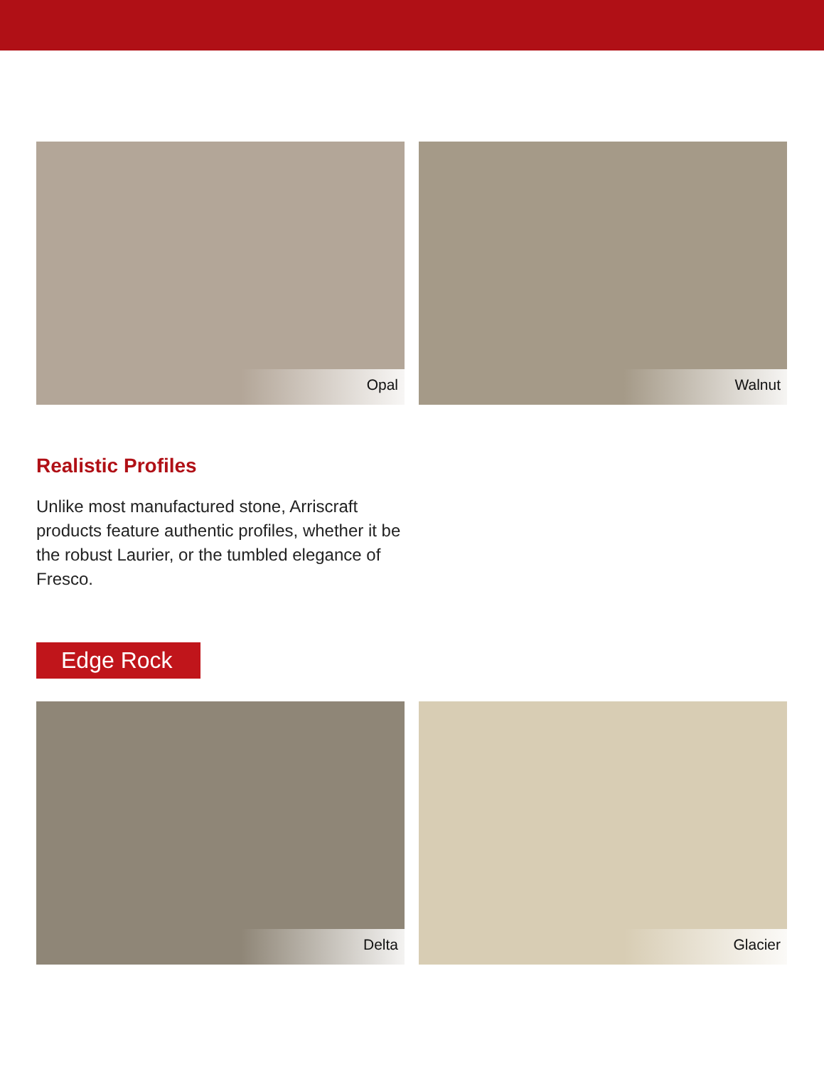Opal Walnut
Realistic Profiles
Unlike most manufactured stone, Arriscraft products feature authentic profiles, whether it be the robust Laurier, or the tumbled elegance of Fresco.
Edge Rock
Delta Glacier